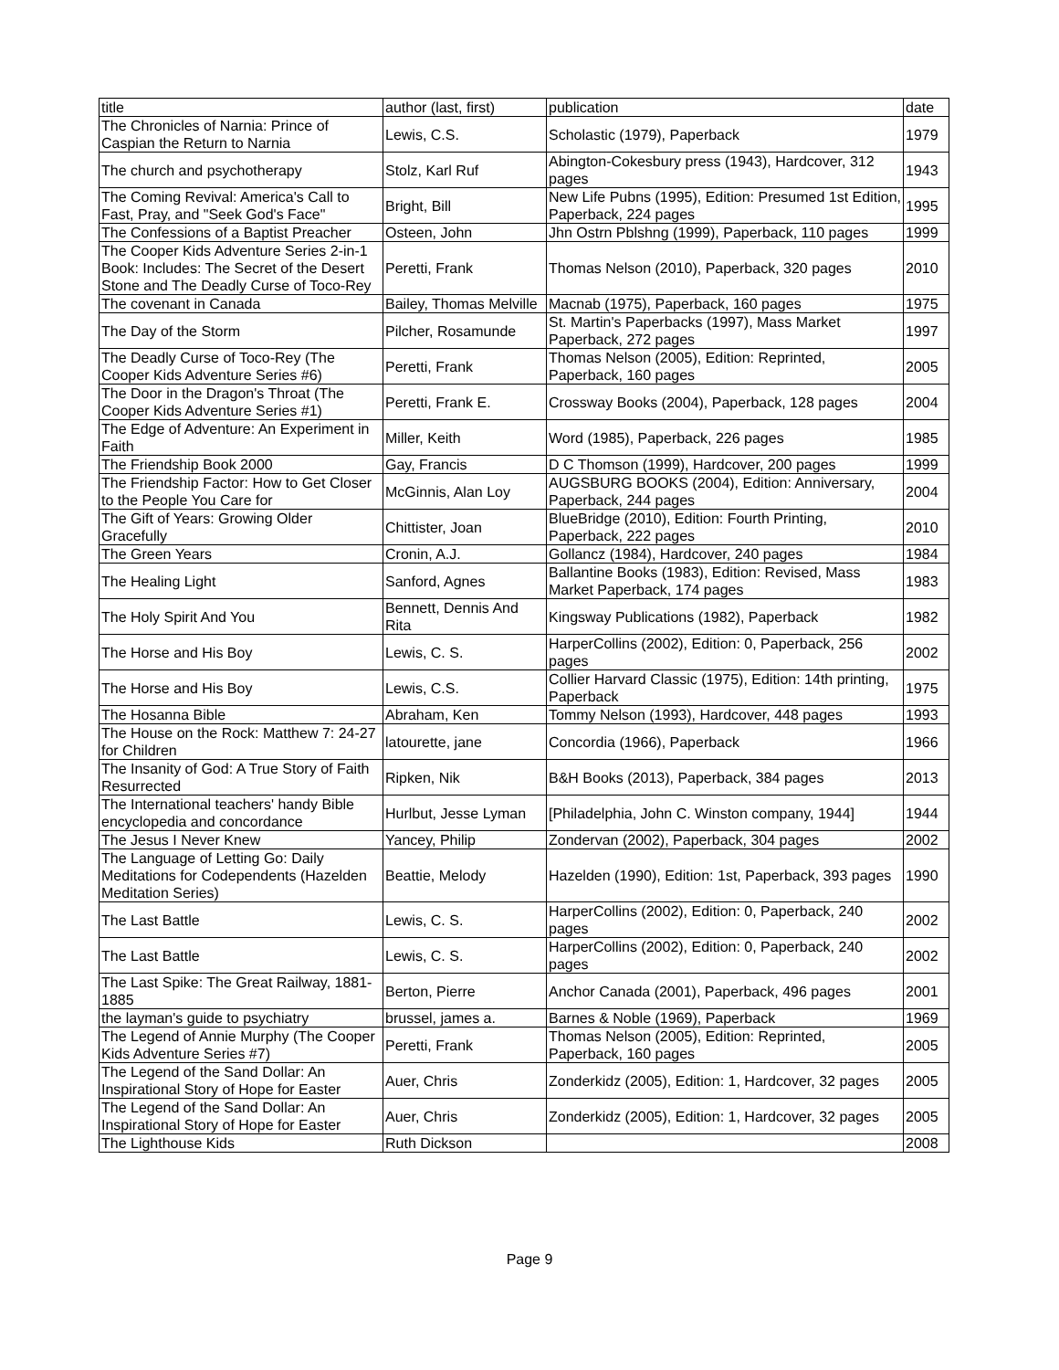| title | author (last, first) | publication | date |
| --- | --- | --- | --- |
| The Chronicles of Narnia: Prince of Caspian the Return to Narnia | Lewis, C.S. | Scholastic (1979), Paperback | 1979 |
| The church and psychotherapy | Stolz, Karl Ruf | Abington-Cokesbury press (1943), Hardcover, 312 pages | 1943 |
| The Coming Revival: America's Call to Fast, Pray, and "Seek God's Face" | Bright, Bill | New Life Pubns (1995), Edition: Presumed 1st Edition, Paperback, 224 pages | 1995 |
| The Confessions of a Baptist Preacher | Osteen, John | Jhn Ostrn Pblshng (1999), Paperback, 110 pages | 1999 |
| The Cooper Kids Adventure Series 2-in-1 Book: Includes: The Secret of the Desert Stone and The Deadly Curse of Toco-Rey | Peretti, Frank | Thomas Nelson (2010), Paperback, 320 pages | 2010 |
| The covenant in Canada | Bailey, Thomas Melville | Macnab (1975), Paperback, 160 pages | 1975 |
| The Day of the Storm | Pilcher, Rosamunde | St. Martin's Paperbacks (1997), Mass Market Paperback, 272 pages | 1997 |
| The Deadly Curse of Toco-Rey (The Cooper Kids Adventure Series #6) | Peretti, Frank | Thomas Nelson (2005), Edition: Reprinted, Paperback, 160 pages | 2005 |
| The Door in the Dragon's Throat (The Cooper Kids Adventure Series #1) | Peretti, Frank E. | Crossway Books (2004), Paperback, 128 pages | 2004 |
| The Edge of Adventure: An Experiment in Faith | Miller, Keith | Word (1985), Paperback, 226 pages | 1985 |
| The Friendship Book 2000 | Gay, Francis | D C Thomson (1999), Hardcover, 200 pages | 1999 |
| The Friendship Factor: How to Get Closer to the People You Care for | McGinnis, Alan Loy | AUGSBURG BOOKS (2004), Edition: Anniversary, Paperback, 244 pages | 2004 |
| The Gift of Years: Growing Older Gracefully | Chittister, Joan | BlueBridge (2010), Edition: Fourth Printing, Paperback, 222 pages | 2010 |
| The Green Years | Cronin, A.J. | Gollancz (1984), Hardcover, 240 pages | 1984 |
| The Healing Light | Sanford, Agnes | Ballantine Books (1983), Edition: Revised, Mass Market Paperback, 174 pages | 1983 |
| The Holy Spirit And You | Bennett, Dennis And Rita | Kingsway Publications (1982), Paperback | 1982 |
| The Horse and His Boy | Lewis, C. S. | HarperCollins (2002), Edition: 0, Paperback, 256 pages | 2002 |
| The Horse and His Boy | Lewis, C.S. | Collier Harvard Classic (1975), Edition: 14th printing, Paperback | 1975 |
| The Hosanna Bible | Abraham, Ken | Tommy Nelson (1993), Hardcover, 448 pages | 1993 |
| The House on the Rock: Matthew 7: 24-27 for Children | latourette, jane | Concordia (1966), Paperback | 1966 |
| The Insanity of God: A True Story of Faith Resurrected | Ripken, Nik | B&H Books (2013), Paperback, 384 pages | 2013 |
| The International teachers' handy Bible encyclopedia and concordance | Hurlbut, Jesse Lyman | [Philadelphia, John C. Winston company, 1944] | 1944 |
| The Jesus I Never Knew | Yancey, Philip | Zondervan (2002), Paperback, 304 pages | 2002 |
| The Language of Letting Go: Daily Meditations for Codependents (Hazelden Meditation Series) | Beattie, Melody | Hazelden (1990), Edition: 1st, Paperback, 393 pages | 1990 |
| The Last Battle | Lewis, C. S. | HarperCollins (2002), Edition: 0, Paperback, 240 pages | 2002 |
| The Last Battle | Lewis, C. S. | HarperCollins (2002), Edition: 0, Paperback, 240 pages | 2002 |
| The Last Spike: The Great Railway, 1881-1885 | Berton, Pierre | Anchor Canada (2001), Paperback, 496 pages | 2001 |
| the layman's guide to psychiatry | brussel, james a. | Barnes & Noble (1969), Paperback | 1969 |
| The Legend of Annie Murphy (The Cooper Kids Adventure Series #7) | Peretti, Frank | Thomas Nelson (2005), Edition: Reprinted, Paperback, 160 pages | 2005 |
| The Legend of the Sand Dollar: An Inspirational Story of Hope for Easter | Auer, Chris | Zonderkidz (2005), Edition: 1, Hardcover, 32 pages | 2005 |
| The Legend of the Sand Dollar: An Inspirational Story of Hope for Easter | Auer, Chris | Zonderkidz (2005), Edition: 1, Hardcover, 32 pages | 2005 |
| The Lighthouse Kids | Ruth Dickson | | 2008 |
Page 9